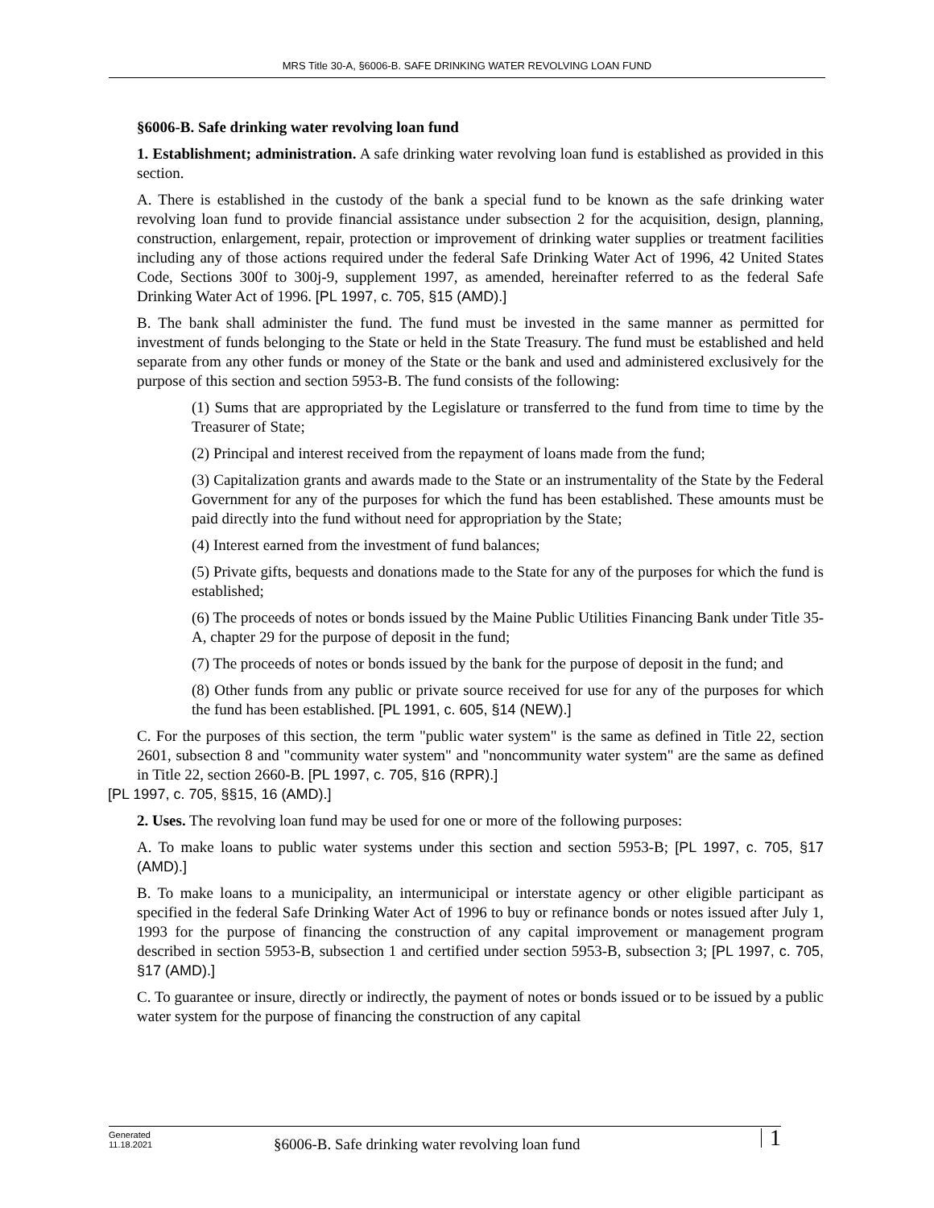MRS Title 30-A, §6006-B. SAFE DRINKING WATER REVOLVING LOAN FUND
§6006-B. Safe drinking water revolving loan fund
1. Establishment; administration. A safe drinking water revolving loan fund is established as provided in this section.
A. There is established in the custody of the bank a special fund to be known as the safe drinking water revolving loan fund to provide financial assistance under subsection 2 for the acquisition, design, planning, construction, enlargement, repair, protection or improvement of drinking water supplies or treatment facilities including any of those actions required under the federal Safe Drinking Water Act of 1996, 42 United States Code, Sections 300f to 300j-9, supplement 1997, as amended, hereinafter referred to as the federal Safe Drinking Water Act of 1996. [PL 1997, c. 705, §15 (AMD).]
B. The bank shall administer the fund. The fund must be invested in the same manner as permitted for investment of funds belonging to the State or held in the State Treasury. The fund must be established and held separate from any other funds or money of the State or the bank and used and administered exclusively for the purpose of this section and section 5953-B. The fund consists of the following:
(1) Sums that are appropriated by the Legislature or transferred to the fund from time to time by the Treasurer of State;
(2) Principal and interest received from the repayment of loans made from the fund;
(3) Capitalization grants and awards made to the State or an instrumentality of the State by the Federal Government for any of the purposes for which the fund has been established. These amounts must be paid directly into the fund without need for appropriation by the State;
(4) Interest earned from the investment of fund balances;
(5) Private gifts, bequests and donations made to the State for any of the purposes for which the fund is established;
(6) The proceeds of notes or bonds issued by the Maine Public Utilities Financing Bank under Title 35-A, chapter 29 for the purpose of deposit in the fund;
(7) The proceeds of notes or bonds issued by the bank for the purpose of deposit in the fund; and
(8) Other funds from any public or private source received for use for any of the purposes for which the fund has been established. [PL 1991, c. 605, §14 (NEW).]
C. For the purposes of this section, the term "public water system" is the same as defined in Title 22, section 2601, subsection 8 and "community water system" and "noncommunity water system" are the same as defined in Title 22, section 2660-B. [PL 1997, c. 705, §16 (RPR).]
[PL 1997, c. 705, §§15, 16 (AMD).]
2. Uses. The revolving loan fund may be used for one or more of the following purposes:
A. To make loans to public water systems under this section and section 5953-B; [PL 1997, c. 705, §17 (AMD).]
B. To make loans to a municipality, an intermunicipal or interstate agency or other eligible participant as specified in the federal Safe Drinking Water Act of 1996 to buy or refinance bonds or notes issued after July 1, 1993 for the purpose of financing the construction of any capital improvement or management program described in section 5953-B, subsection 1 and certified under section 5953-B, subsection 3; [PL 1997, c. 705, §17 (AMD).]
C. To guarantee or insure, directly or indirectly, the payment of notes or bonds issued or to be issued by a public water system for the purpose of financing the construction of any capital
Generated
11.18.2021
§6006-B. Safe drinking water revolving loan fund
1